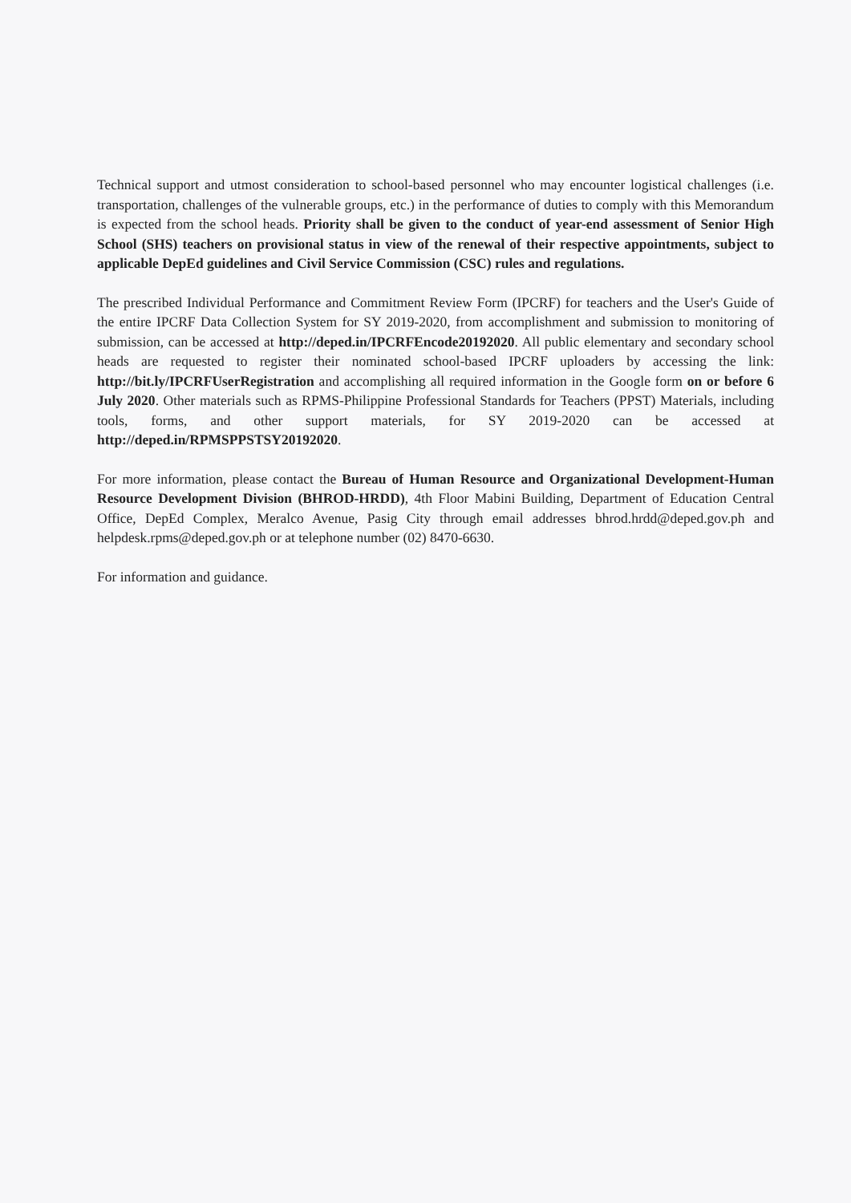Technical support and utmost consideration to school-based personnel who may encounter logistical challenges (i.e. transportation, challenges of the vulnerable groups, etc.) in the performance of duties to comply with this Memorandum is expected from the school heads. Priority shall be given to the conduct of year-end assessment of Senior High School (SHS) teachers on provisional status in view of the renewal of their respective appointments, subject to applicable DepEd guidelines and Civil Service Commission (CSC) rules and regulations.
The prescribed Individual Performance and Commitment Review Form (IPCRF) for teachers and the User's Guide of the entire IPCRF Data Collection System for SY 2019-2020, from accomplishment and submission to monitoring of submission, can be accessed at http://deped.in/IPCRFEncode20192020. All public elementary and secondary school heads are requested to register their nominated school-based IPCRF uploaders by accessing the link: http://bit.ly/IPCRFUserRegistration and accomplishing all required information in the Google form on or before 6 July 2020. Other materials such as RPMS-Philippine Professional Standards for Teachers (PPST) Materials, including tools, forms, and other support materials, for SY 2019-2020 can be accessed at http://deped.in/RPMSPPSTSY20192020.
For more information, please contact the Bureau of Human Resource and Organizational Development-Human Resource Development Division (BHROD-HRDD), 4th Floor Mabini Building, Department of Education Central Office, DepEd Complex, Meralco Avenue, Pasig City through email addresses bhrod.hrdd@deped.gov.ph and helpdesk.rpms@deped.gov.ph or at telephone number (02) 8470-6630.
For information and guidance.